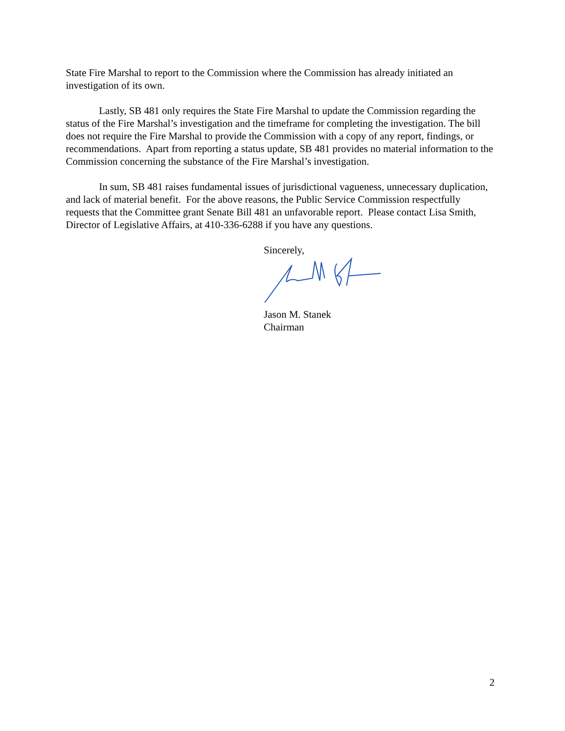State Fire Marshal to report to the Commission where the Commission has already initiated an investigation of its own.
Lastly, SB 481 only requires the State Fire Marshal to update the Commission regarding the status of the Fire Marshal’s investigation and the timeframe for completing the investigation. The bill does not require the Fire Marshal to provide the Commission with a copy of any report, findings, or recommendations. Apart from reporting a status update, SB 481 provides no material information to the Commission concerning the substance of the Fire Marshal’s investigation.
In sum, SB 481 raises fundamental issues of jurisdictional vagueness, unnecessary duplication, and lack of material benefit. For the above reasons, the Public Service Commission respectfully requests that the Committee grant Senate Bill 481 an unfavorable report. Please contact Lisa Smith, Director of Legislative Affairs, at 410-336-6288 if you have any questions.
Sincerely,
Jason M. Stanek
Chairman
2